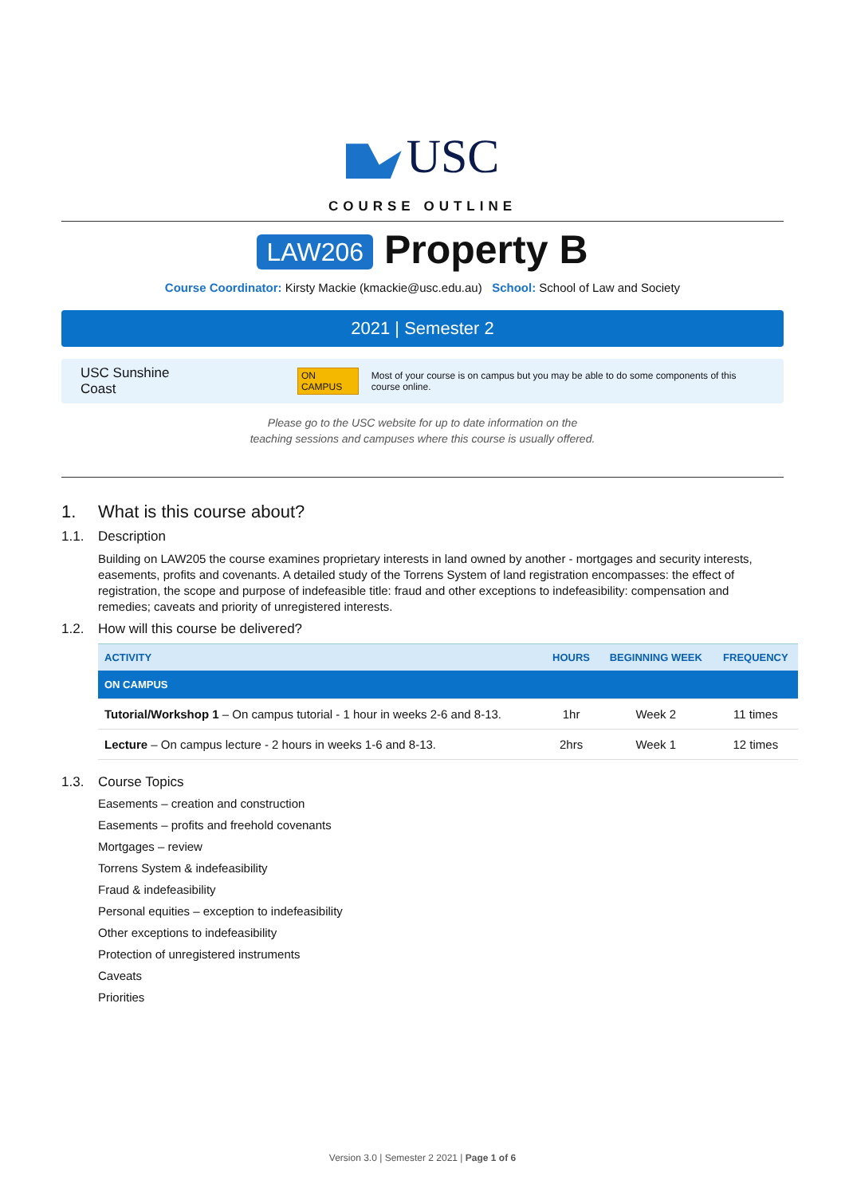USC
COURSE OUTLINE
LAW206 Property B
Course Coordinator: Kirsty Mackie (kmackie@usc.edu.au) School: School of Law and Society
2021 | Semester 2
USC Sunshine Coast
ON CAMPUS
Most of your course is on campus but you may be able to do some components of this course online.
Please go to the USC website for up to date information on the
teaching sessions and campuses where this course is usually offered.
1. What is this course about?
1.1. Description
Building on LAW205 the course examines proprietary interests in land owned by another - mortgages and security interests, easements, profits and covenants. A detailed study of the Torrens System of land registration encompasses: the effect of registration, the scope and purpose of indefeasible title: fraud and other exceptions to indefeasibility: compensation and remedies; caveats and priority of unregistered interests.
1.2. How will this course be delivered?
| ACTIVITY | HOURS | BEGINNING WEEK | FREQUENCY |
| --- | --- | --- | --- |
| ON CAMPUS | | | |
| Tutorial/Workshop 1 – On campus tutorial - 1 hour in weeks 2-6 and 8-13. | 1hr | Week 2 | 11 times |
| Lecture – On campus lecture - 2 hours in weeks 1-6 and 8-13. | 2hrs | Week 1 | 12 times |
1.3. Course Topics
Easements – creation and construction
Easements – profits and freehold covenants
Mortgages – review
Torrens System & indefeasibility
Fraud & indefeasibility
Personal equities – exception to indefeasibility
Other exceptions to indefeasibility
Protection of unregistered instruments
Caveats
Priorities
Version 3.0 | Semester 2 2021 | Page 1 of 6